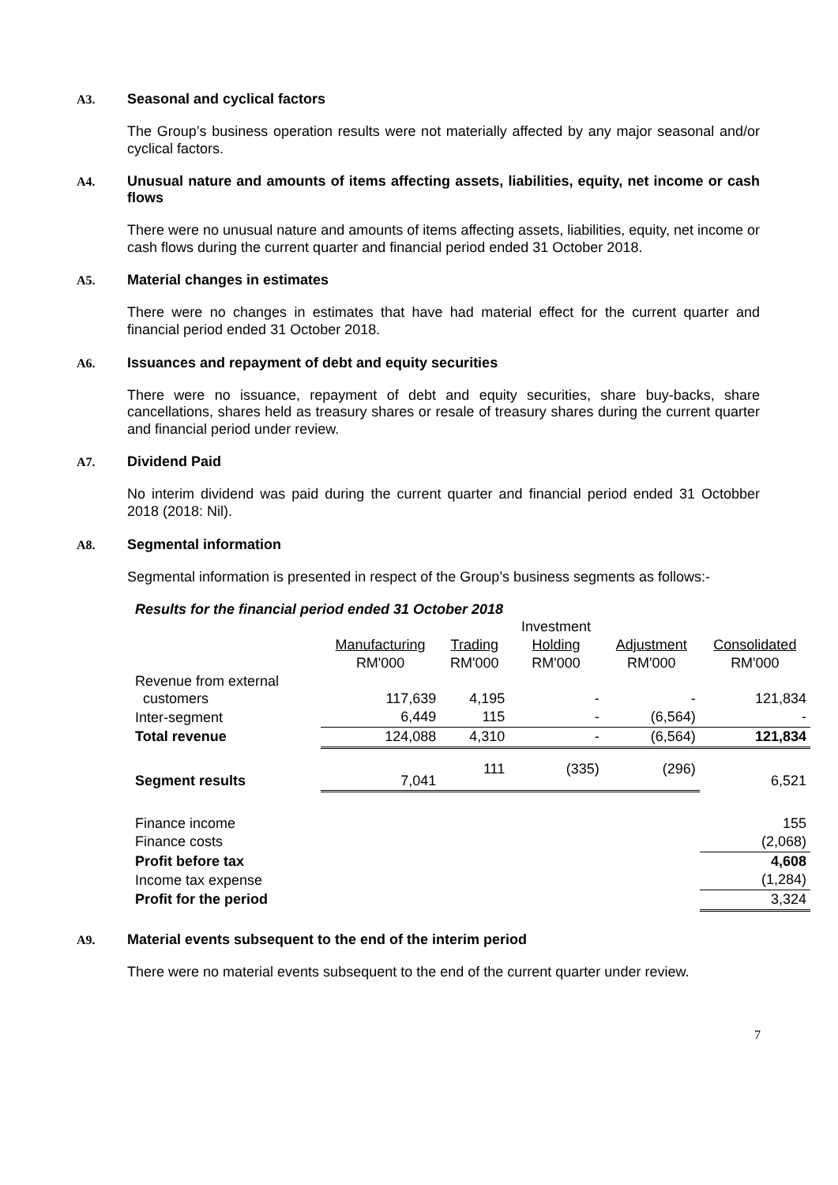A3. Seasonal and cyclical factors
The Group’s business operation results were not materially affected by any major seasonal and/or cyclical factors.
A4. Unusual nature and amounts of items affecting assets, liabilities, equity, net income or cash flows
There were no unusual nature and amounts of items affecting assets, liabilities, equity, net income or cash flows during the current quarter and financial period ended 31 October 2018.
A5. Material changes in estimates
There were no changes in estimates that have had material effect for the current quarter and financial period ended 31 October 2018.
A6. Issuances and repayment of debt and equity securities
There were no issuance, repayment of debt and equity securities, share buy-backs, share cancellations, shares held as treasury shares or resale of treasury shares during the current quarter and financial period under review.
A7. Dividend Paid
No interim dividend was paid during the current quarter and financial period ended 31 Octobber 2018 (2018: Nil).
A8. Segmental information
Segmental information is presented in respect of the Group’s business segments as follows:-
Results for the financial period ended 31 October 2018
| | | | Investment | | |
| --- | --- | --- | --- | --- | --- |
| | Manufacturing | Trading | Holding | Adjustment | Consolidated |
| | RM'000 | RM'000 | RM'000 | RM'000 | RM'000 |
| Revenue from external customers | 117,639 | 4,195 | - | - | 121,834 |
| Inter-segment | 6,449 | 115 | - | (6,564) | - |
| Total revenue | 124,088 | 4,310 | - | (6,564) | 121,834 |
| Segment results | 7,041 | 111 | (335) | (296) | 6,521 |
| Finance income | | | | | 155 |
| Finance costs | | | | | (2,068) |
| Profit before tax | | | | | 4,608 |
| Income tax expense | | | | | (1,284) |
| Profit for the period | | | | | 3,324 |
A9. Material events subsequent to the end of the interim period
There were no material events subsequent to the end of the current quarter under review.
7